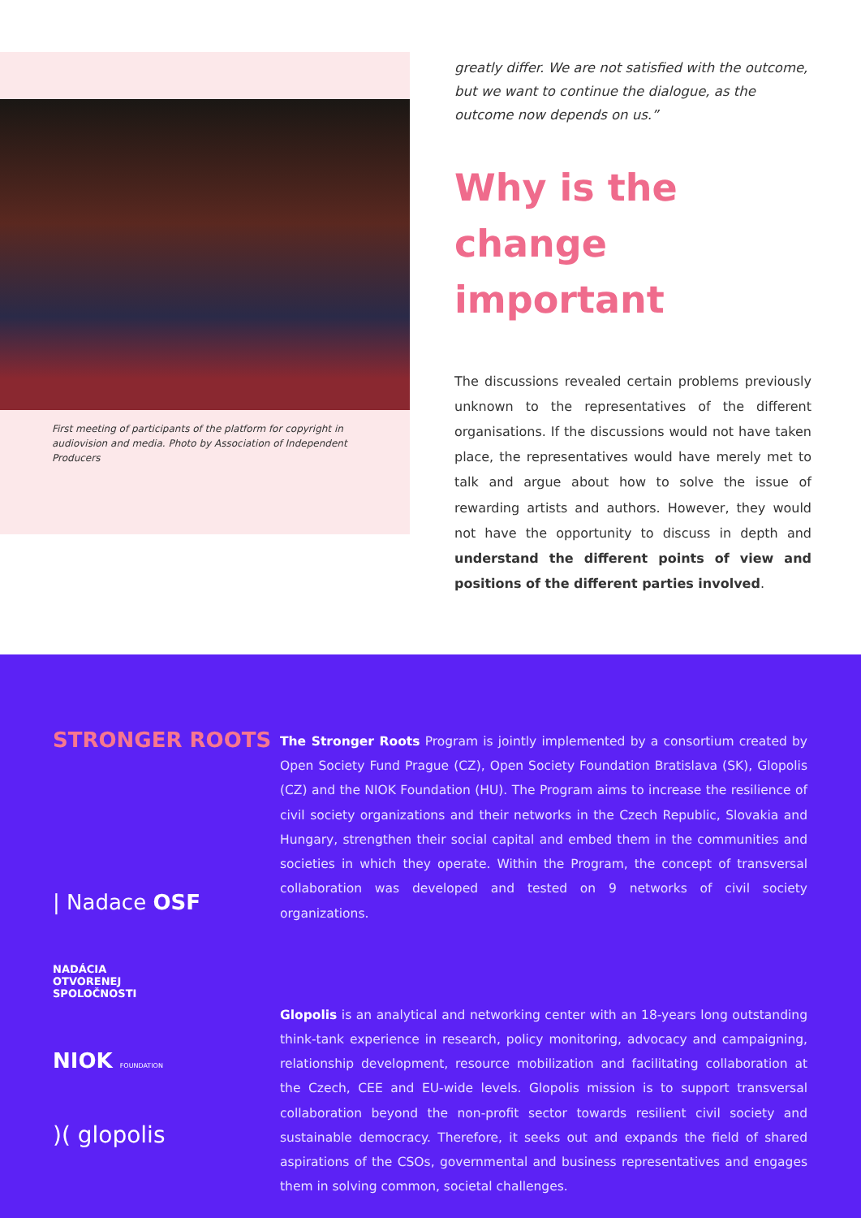First meeting of participants of the platform for copyright in audiovision and media. Photo by Association of Independent Producers
greatly differ. We are not satisfied with the outcome, but we want to continue the dialogue, as the outcome now depends on us.”
Why is the change important
The discussions revealed certain problems previously unknown to the representatives of the different organisations. If the discussions would not have taken place, the representatives would have merely met to talk and argue about how to solve the issue of rewarding artists and authors. However, they would not have the opportunity to discuss in depth and understand the different points of view and positions of the different parties involved.
STRONGER ROOTS
| Nadace OSF
NADÁCIA
OTVORENEJ
SPOLOČNOSTI
NIOK FOUNDATION
)( glopolis
The Stronger Roots Program is jointly implemented by a consortium created by Open Society Fund Prague (CZ), Open Society Foundation Bratislava (SK), Glopolis (CZ) and the NIOK Foundation (HU). The Program aims to increase the resilience of civil society organizations and their networks in the Czech Republic, Slovakia and Hungary, strengthen their social capital and embed them in the communities and societies in which they operate. Within the Program, the concept of transversal collaboration was developed and tested on 9 networks of civil society organizations.
Glopolis is an analytical and networking center with an 18-years long outstanding think-tank experience in research, policy monitoring, advocacy and campaigning, relationship development, resource mobilization and facilitating collaboration at the Czech, CEE and EU-wide levels. Glopolis mission is to support transversal collaboration beyond the non-profit sector towards resilient civil society and sustainable democracy. Therefore, it seeks out and expands the field of shared aspirations of the CSOs, governmental and business representatives and engages them in solving common, societal challenges.